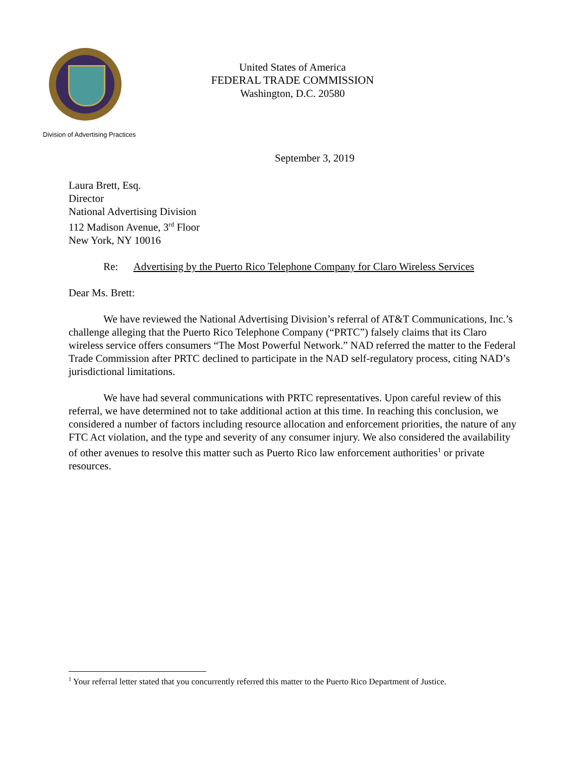United States of America
FEDERAL TRADE COMMISSION
Washington, D.C. 20580
Division of Advertising Practices
September 3, 2019
Laura Brett, Esq.
Director
National Advertising Division
112 Madison Avenue, 3<sup>rd</sup> Floor
New York, NY 10016
Re: Advertising by the Puerto Rico Telephone Company for Claro Wireless Services
Dear Ms. Brett:
We have reviewed the National Advertising Division’s referral of AT&T Communications, Inc.’s challenge alleging that the Puerto Rico Telephone Company (“PRTC”) falsely claims that its Claro wireless service offers consumers “The Most Powerful Network.” NAD referred the matter to the Federal Trade Commission after PRTC declined to participate in the NAD self-regulatory process, citing NAD’s jurisdictional limitations.
We have had several communications with PRTC representatives. Upon careful review of this referral, we have determined not to take additional action at this time. In reaching this conclusion, we considered a number of factors including resource allocation and enforcement priorities, the nature of any FTC Act violation, and the type and severity of any consumer injury. We also considered the availability of other avenues to resolve this matter such as Puerto Rico law enforcement authorities<sup>1</sup> or private resources.
<sup>1</sup> Your referral letter stated that you concurrently referred this matter to the Puerto Rico Department of Justice.